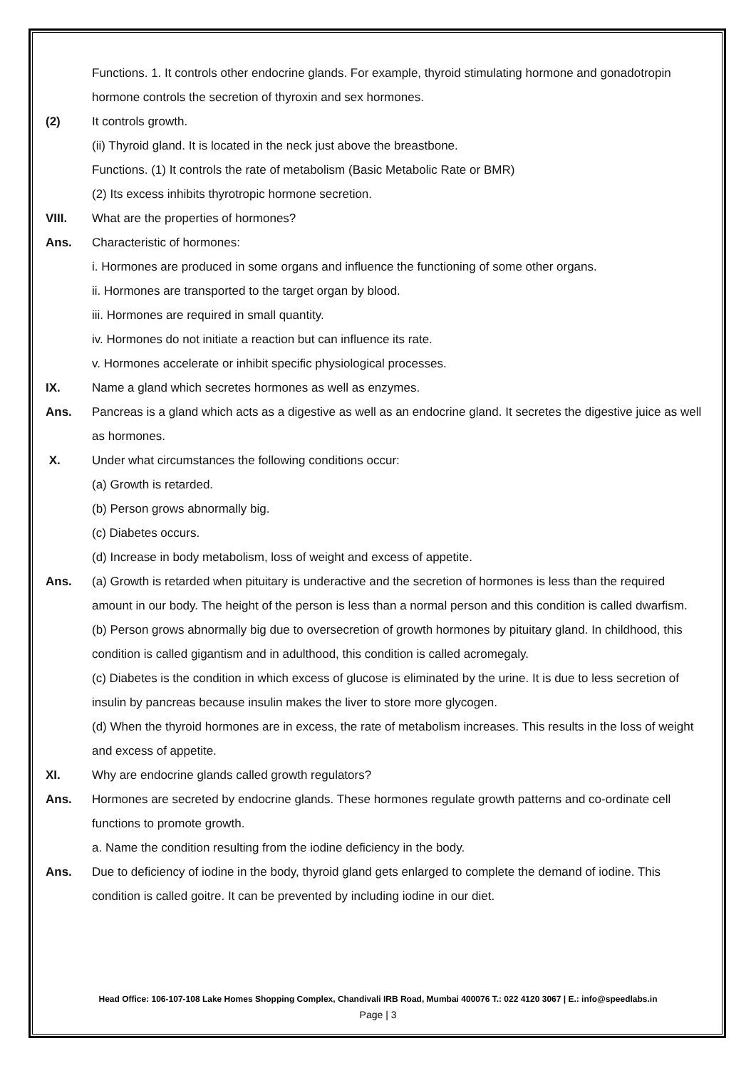Functions. 1. It controls other endocrine glands. For example, thyroid stimulating hormone and gonadotropin hormone controls the secretion of thyroxin and sex hormones.
(2) It controls growth.
(ii) Thyroid gland. It is located in the neck just above the breastbone.
Functions. (1) It controls the rate of metabolism (Basic Metabolic Rate or BMR)
(2) Its excess inhibits thyrotropic hormone secretion.
VIII. What are the properties of hormones?
Ans. Characteristic of hormones:
i. Hormones are produced in some organs and influence the functioning of some other organs.
ii. Hormones are transported to the target organ by blood.
iii. Hormones are required in small quantity.
iv. Hormones do not initiate a reaction but can influence its rate.
v. Hormones accelerate or inhibit specific physiological processes.
IX. Name a gland which secretes hormones as well as enzymes.
Ans. Pancreas is a gland which acts as a digestive as well as an endocrine gland. It secretes the digestive juice as well as hormones.
X. Under what circumstances the following conditions occur:
(a) Growth is retarded.
(b) Person grows abnormally big.
(c) Diabetes occurs.
(d) Increase in body metabolism, loss of weight and excess of appetite.
Ans. (a) Growth is retarded when pituitary is underactive and the secretion of hormones is less than the required amount in our body. The height of the person is less than a normal person and this condition is called dwarfism.
(b) Person grows abnormally big due to oversecretion of growth hormones by pituitary gland. In childhood, this condition is called gigantism and in adulthood, this condition is called acromegaly.
(c) Diabetes is the condition in which excess of glucose is eliminated by the urine. It is due to less secretion of insulin by pancreas because insulin makes the liver to store more glycogen.
(d) When the thyroid hormones are in excess, the rate of metabolism increases. This results in the loss of weight and excess of appetite.
XI. Why are endocrine glands called growth regulators?
Ans. Hormones are secreted by endocrine glands. These hormones regulate growth patterns and co-ordinate cell functions to promote growth.
a. Name the condition resulting from the iodine deficiency in the body.
Ans. Due to deficiency of iodine in the body, thyroid gland gets enlarged to complete the demand of iodine. This condition is called goitre. It can be prevented by including iodine in our diet.
Head Office: 106-107-108 Lake Homes Shopping Complex, Chandivali IRB Road, Mumbai 400076 T.: 022 4120 3067 | E.: info@speedlabs.in
Page | 3